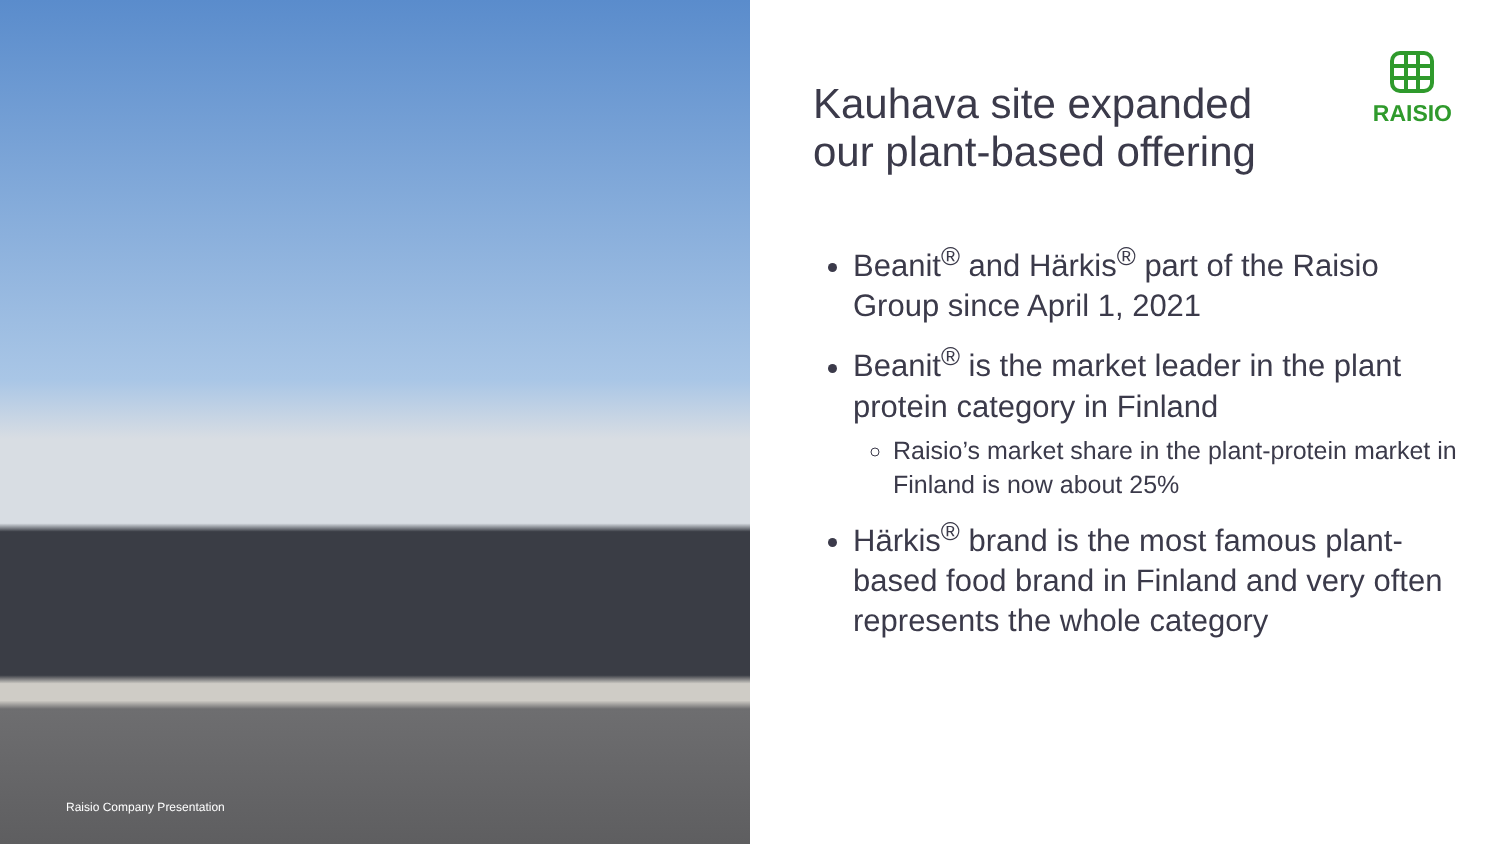Raisio Company Presentation
RAISIO
Kauhava site expanded
our plant-based offering
Beanit<sup>®</sup> and Härkis<sup>®</sup> part of the Raisio Group since April 1, 2021
Beanit<sup>®</sup> is the market leader in the plant protein category in Finland
Raisio’s market share in the plant-protein market in Finland is now about 25%
Härkis<sup>®</sup> brand is the most famous plant-based food brand in Finland and very often represents the whole category